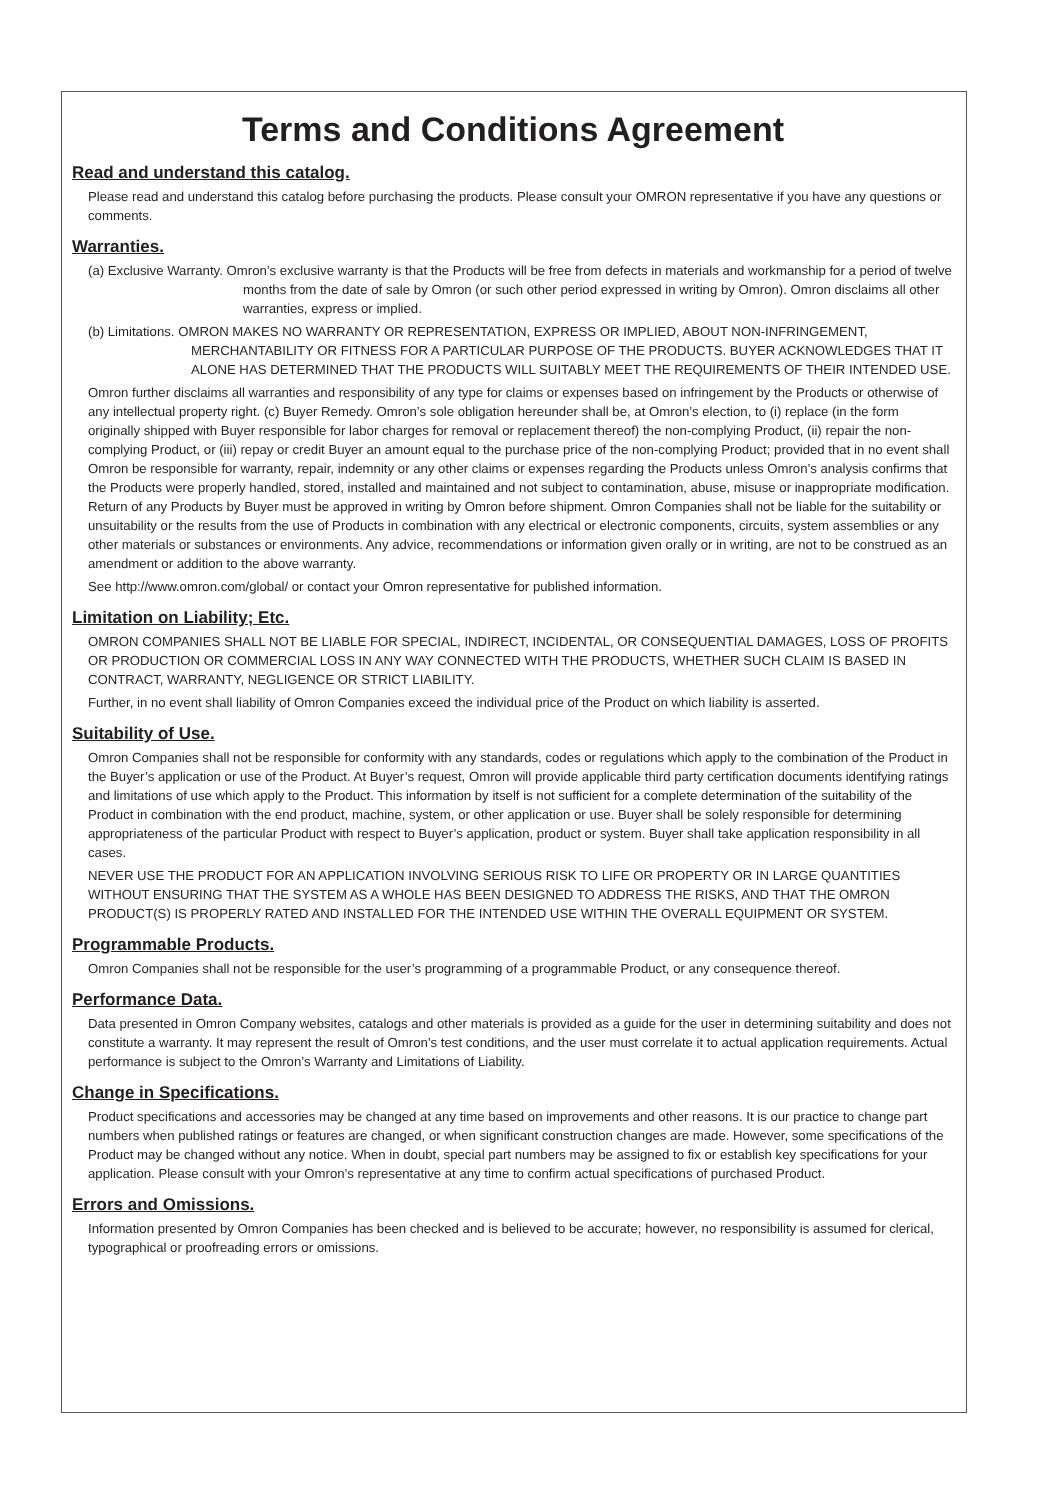Terms and Conditions Agreement
Read and understand this catalog.
Please read and understand this catalog before purchasing the products. Please consult your OMRON representative if you have any questions or comments.
Warranties.
(a) Exclusive Warranty. Omron’s exclusive warranty is that the Products will be free from defects in materials and workmanship for a period of twelve months from the date of sale by Omron (or such other period expressed in writing by Omron). Omron disclaims all other warranties, express or implied.
(b) Limitations. OMRON MAKES NO WARRANTY OR REPRESENTATION, EXPRESS OR IMPLIED, ABOUT NON-INFRINGEMENT, MERCHANTABILITY OR FITNESS FOR A PARTICULAR PURPOSE OF THE PRODUCTS. BUYER ACKNOWLEDGES THAT IT ALONE HAS DETERMINED THAT THE PRODUCTS WILL SUITABLY MEET THE REQUIREMENTS OF THEIR INTENDED USE.
Omron further disclaims all warranties and responsibility of any type for claims or expenses based on infringement by the Products or otherwise of any intellectual property right. (c) Buyer Remedy. Omron’s sole obligation hereunder shall be, at Omron’s election, to (i) replace (in the form originally shipped with Buyer responsible for labor charges for removal or replacement thereof) the non-complying Product, (ii) repair the non-complying Product, or (iii) repay or credit Buyer an amount equal to the purchase price of the non-complying Product; provided that in no event shall Omron be responsible for warranty, repair, indemnity or any other claims or expenses regarding the Products unless Omron’s analysis confirms that the Products were properly handled, stored, installed and maintained and not subject to contamination, abuse, misuse or inappropriate modification. Return of any Products by Buyer must be approved in writing by Omron before shipment. Omron Companies shall not be liable for the suitability or unsuitability or the results from the use of Products in combination with any electrical or electronic components, circuits, system assemblies or any other materials or substances or environments. Any advice, recommendations or information given orally or in writing, are not to be construed as an amendment or addition to the above warranty.
See http://www.omron.com/global/ or contact your Omron representative for published information.
Limitation on Liability; Etc.
OMRON COMPANIES SHALL NOT BE LIABLE FOR SPECIAL, INDIRECT, INCIDENTAL, OR CONSEQUENTIAL DAMAGES, LOSS OF PROFITS OR PRODUCTION OR COMMERCIAL LOSS IN ANY WAY CONNECTED WITH THE PRODUCTS, WHETHER SUCH CLAIM IS BASED IN CONTRACT, WARRANTY, NEGLIGENCE OR STRICT LIABILITY.
Further, in no event shall liability of Omron Companies exceed the individual price of the Product on which liability is asserted.
Suitability of Use.
Omron Companies shall not be responsible for conformity with any standards, codes or regulations which apply to the combination of the Product in the Buyer’s application or use of the Product. At Buyer’s request, Omron will provide applicable third party certification documents identifying ratings and limitations of use which apply to the Product. This information by itself is not sufficient for a complete determination of the suitability of the Product in combination with the end product, machine, system, or other application or use. Buyer shall be solely responsible for determining appropriateness of the particular Product with respect to Buyer’s application, product or system. Buyer shall take application responsibility in all cases.
NEVER USE THE PRODUCT FOR AN APPLICATION INVOLVING SERIOUS RISK TO LIFE OR PROPERTY OR IN LARGE QUANTITIES WITHOUT ENSURING THAT THE SYSTEM AS A WHOLE HAS BEEN DESIGNED TO ADDRESS THE RISKS, AND THAT THE OMRON PRODUCT(S) IS PROPERLY RATED AND INSTALLED FOR THE INTENDED USE WITHIN THE OVERALL EQUIPMENT OR SYSTEM.
Programmable Products.
Omron Companies shall not be responsible for the user’s programming of a programmable Product, or any consequence thereof.
Performance Data.
Data presented in Omron Company websites, catalogs and other materials is provided as a guide for the user in determining suitability and does not constitute a warranty. It may represent the result of Omron’s test conditions, and the user must correlate it to actual application requirements. Actual performance is subject to the Omron’s Warranty and Limitations of Liability.
Change in Specifications.
Product specifications and accessories may be changed at any time based on improvements and other reasons. It is our practice to change part numbers when published ratings or features are changed, or when significant construction changes are made. However, some specifications of the Product may be changed without any notice. When in doubt, special part numbers may be assigned to fix or establish key specifications for your application. Please consult with your Omron’s representative at any time to confirm actual specifications of purchased Product.
Errors and Omissions.
Information presented by Omron Companies has been checked and is believed to be accurate; however, no responsibility is assumed for clerical, typographical or proofreading errors or omissions.